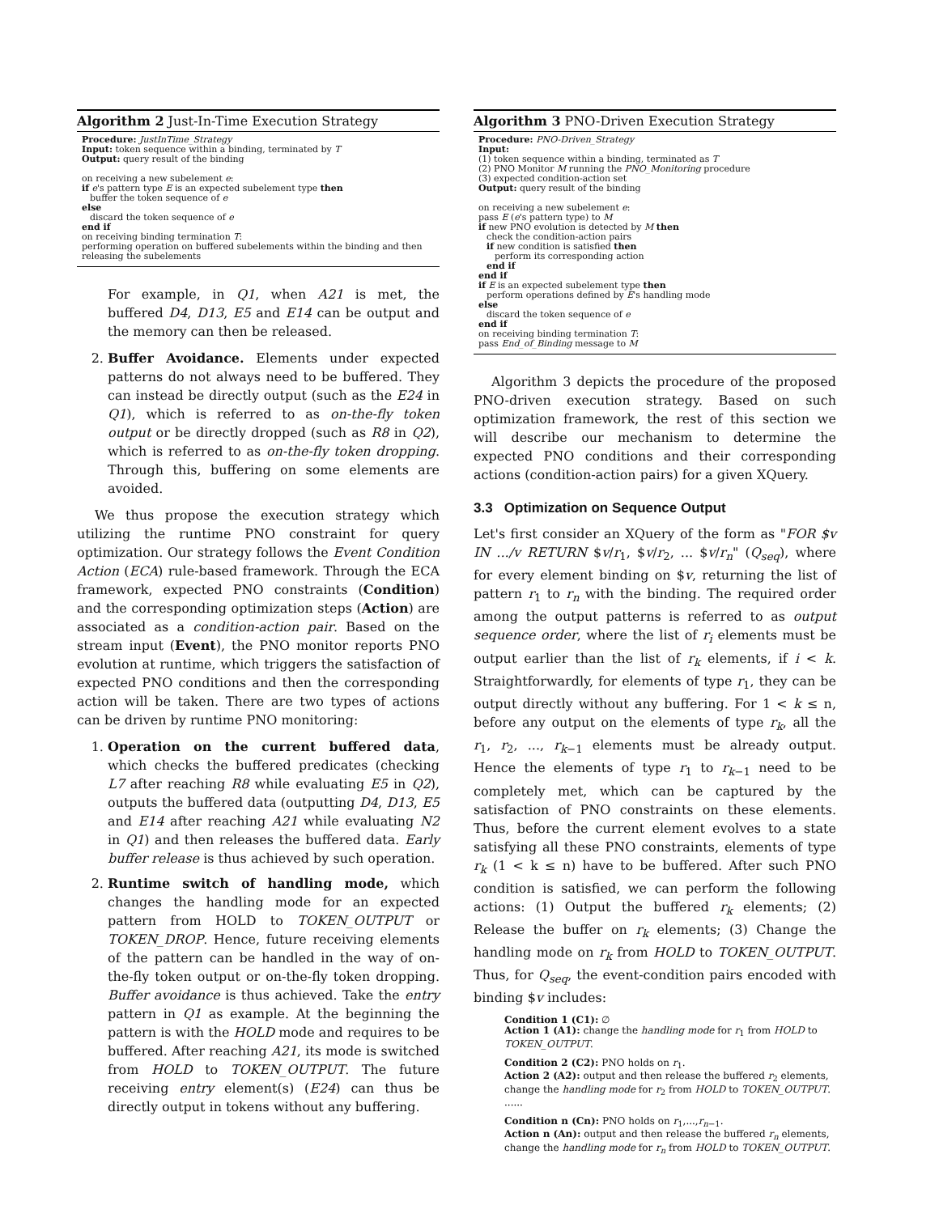Algorithm 2 Just-In-Time Execution Strategy
Procedure: JustInTime_Strategy
Input: token sequence within a binding, terminated by T
Output: query result of the binding
on receiving a new subelement e:
if e's pattern type E is an expected subelement type then
buffer the token sequence of e
else
discard the token sequence of e
end if
on receiving binding termination T:
performing operation on buffered subelements within the binding and then releasing the subelements
For example, in Q1, when A21 is met, the buffered D4, D13, E5 and E14 can be output and the memory can then be released.
2. Buffer Avoidance. Elements under expected patterns do not always need to be buffered. They can instead be directly output (such as the E24 in Q1), which is referred to as on-the-fly token output or be directly dropped (such as R8 in Q2), which is referred to as on-the-fly token dropping. Through this, buffering on some elements are avoided.
We thus propose the execution strategy which utilizing the runtime PNO constraint for query optimization. Our strategy follows the Event Condition Action (ECA) rule-based framework. Through the ECA framework, expected PNO constraints (Condition) and the corresponding optimization steps (Action) are associated as a condition-action pair. Based on the stream input (Event), the PNO monitor reports PNO evolution at runtime, which triggers the satisfaction of expected PNO conditions and then the corresponding action will be taken. There are two types of actions can be driven by runtime PNO monitoring:
1. Operation on the current buffered data, which checks the buffered predicates (checking L7 after reaching R8 while evaluating E5 in Q2), outputs the buffered data (outputting D4, D13, E5 and E14 after reaching A21 while evaluating N2 in Q1) and then releases the buffered data. Early buffer release is thus achieved by such operation.
2. Runtime switch of handling mode, which changes the handling mode for an expected pattern from HOLD to TOKEN_OUTPUT or TOKEN_DROP. Hence, future receiving elements of the pattern can be handled in the way of on-the-fly token output or on-the-fly token dropping. Buffer avoidance is thus achieved. Take the entry pattern in Q1 as example. At the beginning the pattern is with the HOLD mode and requires to be buffered. After reaching A21, its mode is switched from HOLD to TOKEN_OUTPUT. The future receiving entry element(s) (E24) can thus be directly output in tokens without any buffering.
Algorithm 3 PNO-Driven Execution Strategy
Procedure: PNO-Driven_Strategy
Input:
(1) token sequence within a binding, terminated as T
(2) PNO Monitor M running the PNO_Monitoring procedure
(3) expected condition-action set
Output: query result of the binding
on receiving a new subelement e:
pass E (e's pattern type) to M
if new PNO evolution is detected by M then
check the condition-action pairs
if new condition is satisfied then
perform its corresponding action
end if
end if
if E is an expected subelement type then
perform operations defined by E's handling mode
else
discard the token sequence of e
end if
on receiving binding termination T:
pass End_of_Binding message to M
Algorithm 3 depicts the procedure of the proposed PNO-driven execution strategy. Based on such optimization framework, the rest of this section we will describe our mechanism to determine the expected PNO conditions and their corresponding actions (condition-action pairs) for a given XQuery.
3.3 Optimization on Sequence Output
Let's first consider an XQuery of the form as "FOR $v IN .../v RETURN $v/r<sub>1</sub>, $v/r<sub>2</sub>, ... $v/r<sub>n</sub>" (Q<sub>seq</sub>), where for every element binding on $v, returning the list of pattern r<sub>1</sub> to r<sub>n</sub> with the binding. The required order among the output patterns is referred to as output sequence order, where the list of r<sub>i</sub> elements must be output earlier than the list of r<sub>k</sub> elements, if i < k. Straightforwardly, for elements of type r<sub>1</sub>, they can be output directly without any buffering. For 1 < k ≤ n, before any output on the elements of type r<sub>k</sub>, all the r<sub>1</sub>, r<sub>2</sub>, ..., r<sub>k−1</sub> elements must be already output. Hence the elements of type r<sub>1</sub> to r<sub>k−1</sub> need to be completely met, which can be captured by the satisfaction of PNO constraints on these elements. Thus, before the current element evolves to a state satisfying all these PNO constraints, elements of type r<sub>k</sub> (1 < k ≤ n) have to be buffered. After such PNO condition is satisfied, we can perform the following actions: (1) Output the buffered r<sub>k</sub> elements; (2) Release the buffer on r<sub>k</sub> elements; (3) Change the handling mode on r<sub>k</sub> from HOLD to TOKEN_OUTPUT. Thus, for Q<sub>seq</sub>, the event-condition pairs encoded with binding $v includes:
Condition 1 (C1): ∅
Action 1 (A1): change the handling mode for r<sub>1</sub> from HOLD to TOKEN_OUTPUT.
Condition 2 (C2): PNO holds on r<sub>1</sub>.
Action 2 (A2): output and then release the buffered r<sub>2</sub> elements, change the handling mode for r<sub>2</sub> from HOLD to TOKEN_OUTPUT.
......
Condition n (Cn): PNO holds on r<sub>1</sub>,...,r<sub>n−1</sub>.
Action n (An): output and then release the buffered r<sub>n</sub> elements, change the handling mode for r<sub>n</sub> from HOLD to TOKEN_OUTPUT.